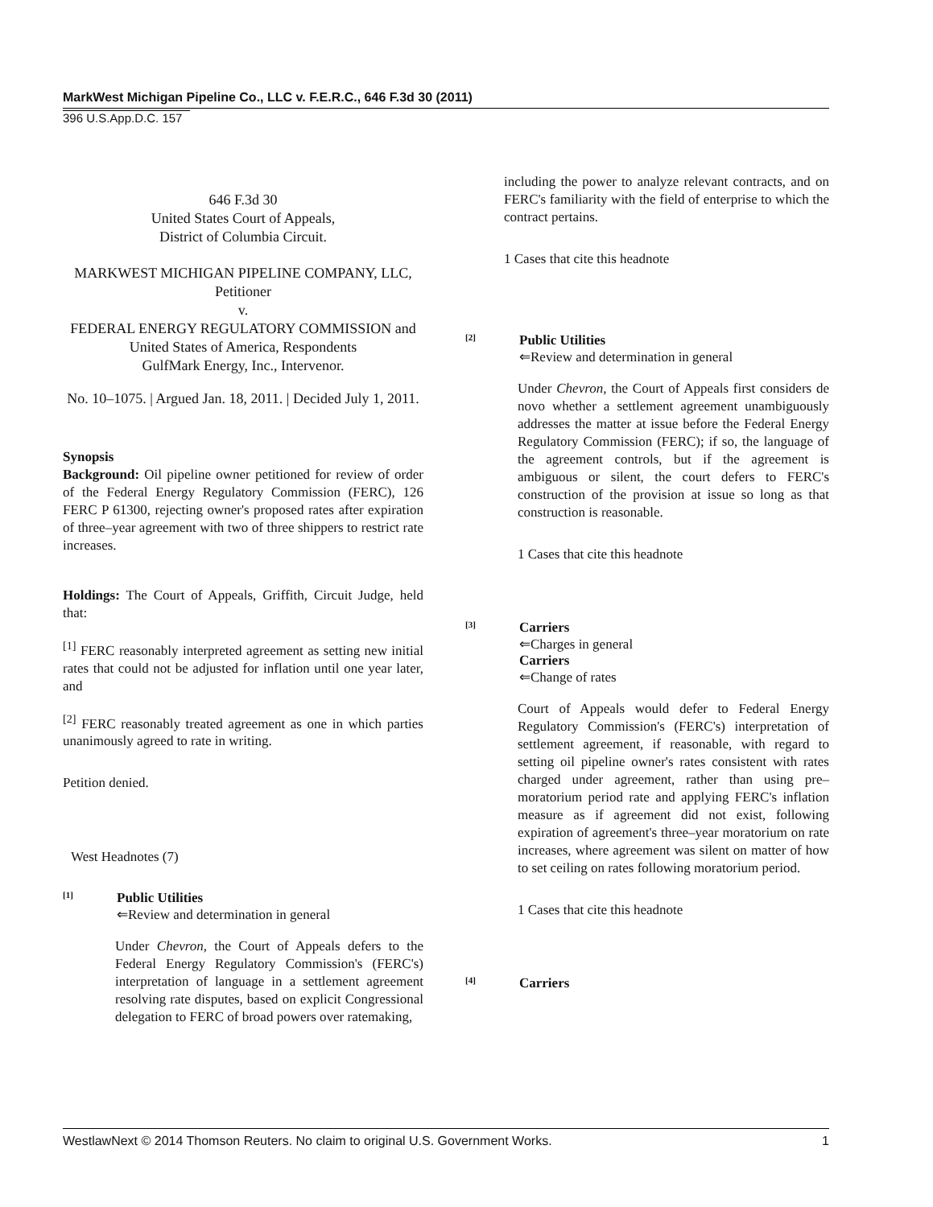MarkWest Michigan Pipeline Co., LLC v. F.E.R.C., 646 F.3d 30 (2011)
396 U.S.App.D.C. 157
646 F.3d 30
United States Court of Appeals,
District of Columbia Circuit.
MARKWEST MICHIGAN PIPELINE COMPANY, LLC, Petitioner
v.
FEDERAL ENERGY REGULATORY COMMISSION and United States of America, Respondents
GulfMark Energy, Inc., Intervenor.
No. 10–1075. | Argued Jan. 18, 2011. | Decided July 1, 2011.
Synopsis
Background: Oil pipeline owner petitioned for review of order of the Federal Energy Regulatory Commission (FERC), 126 FERC P 61300, rejecting owner's proposed rates after expiration of three–year agreement with two of three shippers to restrict rate increases.
Holdings: The Court of Appeals, Griffith, Circuit Judge, held that:
<sup>[1]</sup> FERC reasonably interpreted agreement as setting new initial rates that could not be adjusted for inflation until one year later, and
<sup>[2]</sup> FERC reasonably treated agreement as one in which parties unanimously agreed to rate in writing.
Petition denied.
West Headnotes (7)
[1]
Public Utilities
⇐Review and determination in general
Under Chevron, the Court of Appeals defers to the Federal Energy Regulatory Commission's (FERC's) interpretation of language in a settlement agreement resolving rate disputes, based on explicit Congressional delegation to FERC of broad powers over ratemaking,
including the power to analyze relevant contracts, and on FERC's familiarity with the field of enterprise to which the contract pertains.
1 Cases that cite this headnote
[2]
Public Utilities
⇐Review and determination in general
Under Chevron, the Court of Appeals first considers de novo whether a settlement agreement unambiguously addresses the matter at issue before the Federal Energy Regulatory Commission (FERC); if so, the language of the agreement controls, but if the agreement is ambiguous or silent, the court defers to FERC's construction of the provision at issue so long as that construction is reasonable.
1 Cases that cite this headnote
[3]
Carriers
⇐Charges in general
Carriers
⇐Change of rates
Court of Appeals would defer to Federal Energy Regulatory Commission's (FERC's) interpretation of settlement agreement, if reasonable, with regard to setting oil pipeline owner's rates consistent with rates charged under agreement, rather than using pre–moratorium period rate and applying FERC's inflation measure as if agreement did not exist, following expiration of agreement's three–year moratorium on rate increases, where agreement was silent on matter of how to set ceiling on rates following moratorium period.
1 Cases that cite this headnote
[4]
Carriers
WestlawNext © 2014 Thomson Reuters. No claim to original U.S. Government Works. 1